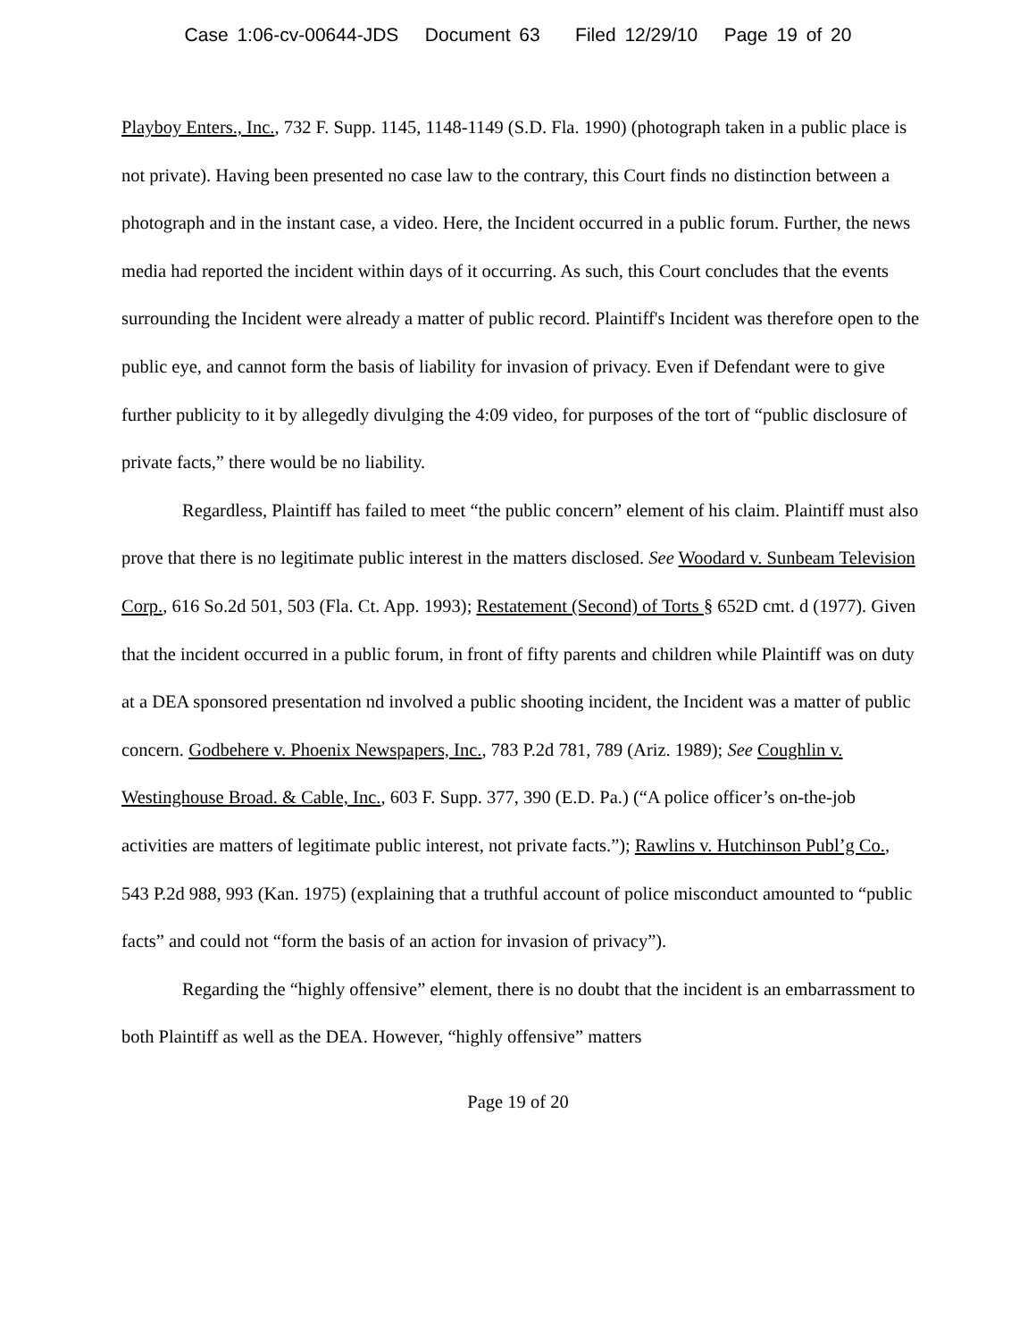Case 1:06-cv-00644-JDS Document 63 Filed 12/29/10 Page 19 of 20
Playboy Enters., Inc., 732 F. Supp. 1145, 1148-1149 (S.D. Fla. 1990) (photograph taken in a public place is not private). Having been presented no case law to the contrary, this Court finds no distinction between a photograph and in the instant case, a video. Here, the Incident occurred in a public forum. Further, the news media had reported the incident within days of it occurring. As such, this Court concludes that the events surrounding the Incident were already a matter of public record. Plaintiff's Incident was therefore open to the public eye, and cannot form the basis of liability for invasion of privacy. Even if Defendant were to give further publicity to it by allegedly divulging the 4:09 video, for purposes of the tort of “public disclosure of private facts,” there would be no liability.
Regardless, Plaintiff has failed to meet “the public concern” element of his claim. Plaintiff must also prove that there is no legitimate public interest in the matters disclosed. See Woodard v. Sunbeam Television Corp., 616 So.2d 501, 503 (Fla. Ct. App. 1993); Restatement (Second) of Torts § 652D cmt. d (1977). Given that the incident occurred in a public forum, in front of fifty parents and children while Plaintiff was on duty at a DEA sponsored presentation nd involved a public shooting incident, the Incident was a matter of public concern. Godbehere v. Phoenix Newspapers, Inc., 783 P.2d 781, 789 (Ariz. 1989); See Coughlin v. Westinghouse Broad. & Cable, Inc., 603 F. Supp. 377, 390 (E.D. Pa.) (“A police officer’s on-the-job activities are matters of legitimate public interest, not private facts.”); Rawlins v. Hutchinson Publ’g Co., 543 P.2d 988, 993 (Kan. 1975) (explaining that a truthful account of police misconduct amounted to “public facts” and could not “form the basis of an action for invasion of privacy”).
Regarding the “highly offensive” element, there is no doubt that the incident is an embarrassment to both Plaintiff as well as the DEA. However, “highly offensive” matters
Page 19 of 20